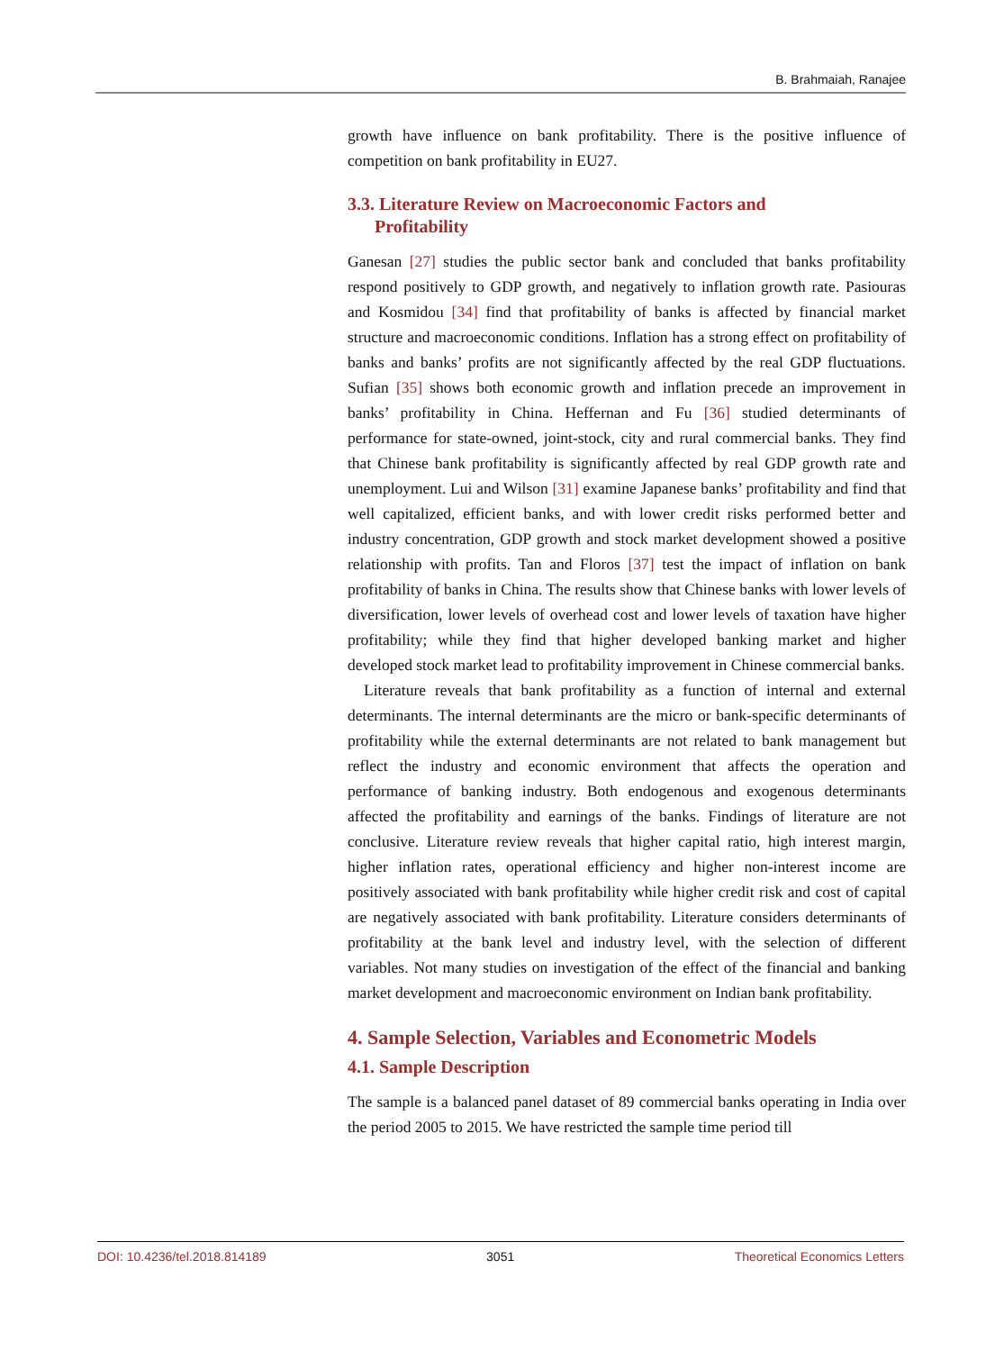B. Brahmaiah, Ranajee
growth have influence on bank profitability. There is the positive influence of competition on bank profitability in EU27.
3.3. Literature Review on Macroeconomic Factors and
Profitability
Ganesan [27] studies the public sector bank and concluded that banks profitability respond positively to GDP growth, and negatively to inflation growth rate. Pasiouras and Kosmidou [34] find that profitability of banks is affected by financial market structure and macroeconomic conditions. Inflation has a strong effect on profitability of banks and banks’ profits are not significantly affected by the real GDP fluctuations. Sufian [35] shows both economic growth and inflation precede an improvement in banks’ profitability in China. Heffernan and Fu [36] studied determinants of performance for state-owned, joint-stock, city and rural commercial banks. They find that Chinese bank profitability is significantly affected by real GDP growth rate and unemployment. Lui and Wilson [31] examine Japanese banks’ profitability and find that well capitalized, efficient banks, and with lower credit risks performed better and industry concentration, GDP growth and stock market development showed a positive relationship with profits. Tan and Floros [37] test the impact of inflation on bank profitability of banks in China. The results show that Chinese banks with lower levels of diversification, lower levels of overhead cost and lower levels of taxation have higher profitability; while they find that higher developed banking market and higher developed stock market lead to profitability improvement in Chinese commercial banks.
Literature reveals that bank profitability as a function of internal and external determinants. The internal determinants are the micro or bank-specific determinants of profitability while the external determinants are not related to bank management but reflect the industry and economic environment that affects the operation and performance of banking industry. Both endogenous and exogenous determinants affected the profitability and earnings of the banks. Findings of literature are not conclusive. Literature review reveals that higher capital ratio, high interest margin, higher inflation rates, operational efficiency and higher non-interest income are positively associated with bank profitability while higher credit risk and cost of capital are negatively associated with bank profitability. Literature considers determinants of profitability at the bank level and industry level, with the selection of different variables. Not many studies on investigation of the effect of the financial and banking market development and macroeconomic environment on Indian bank profitability.
4. Sample Selection, Variables and Econometric Models
4.1. Sample Description
The sample is a balanced panel dataset of 89 commercial banks operating in India over the period 2005 to 2015. We have restricted the sample time period till
DOI: 10.4236/tel.2018.814189 3051 Theoretical Economics Letters